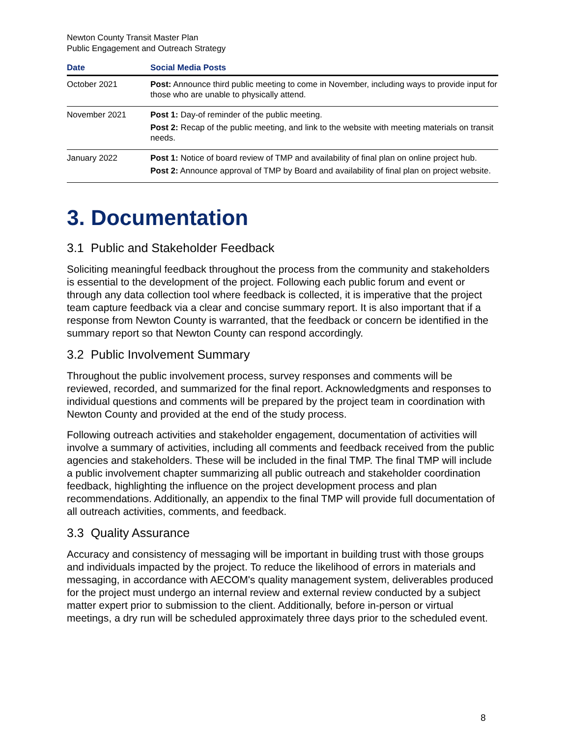Newton County Transit Master Plan
Public Engagement and Outreach Strategy
| Date | Social Media Posts |
| --- | --- |
| October 2021 | Post: Announce third public meeting to come in November, including ways to provide input for those who are unable to physically attend. |
| November 2021 | Post 1: Day-of reminder of the public meeting. Post 2: Recap of the public meeting, and link to the website with meeting materials on transit needs. |
| January 2022 | Post 1: Notice of board review of TMP and availability of final plan on online project hub. Post 2: Announce approval of TMP by Board and availability of final plan on project website. |
3. Documentation
3.1 Public and Stakeholder Feedback
Soliciting meaningful feedback throughout the process from the community and stakeholders is essential to the development of the project. Following each public forum and event or through any data collection tool where feedback is collected, it is imperative that the project team capture feedback via a clear and concise summary report. It is also important that if a response from Newton County is warranted, that the feedback or concern be identified in the summary report so that Newton County can respond accordingly.
3.2 Public Involvement Summary
Throughout the public involvement process, survey responses and comments will be reviewed, recorded, and summarized for the final report. Acknowledgments and responses to individual questions and comments will be prepared by the project team in coordination with Newton County and provided at the end of the study process.
Following outreach activities and stakeholder engagement, documentation of activities will involve a summary of activities, including all comments and feedback received from the public agencies and stakeholders. These will be included in the final TMP. The final TMP will include a public involvement chapter summarizing all public outreach and stakeholder coordination feedback, highlighting the influence on the project development process and plan recommendations. Additionally, an appendix to the final TMP will provide full documentation of all outreach activities, comments, and feedback.
3.3 Quality Assurance
Accuracy and consistency of messaging will be important in building trust with those groups and individuals impacted by the project. To reduce the likelihood of errors in materials and messaging, in accordance with AECOM's quality management system, deliverables produced for the project must undergo an internal review and external review conducted by a subject matter expert prior to submission to the client. Additionally, before in-person or virtual meetings, a dry run will be scheduled approximately three days prior to the scheduled event.
8